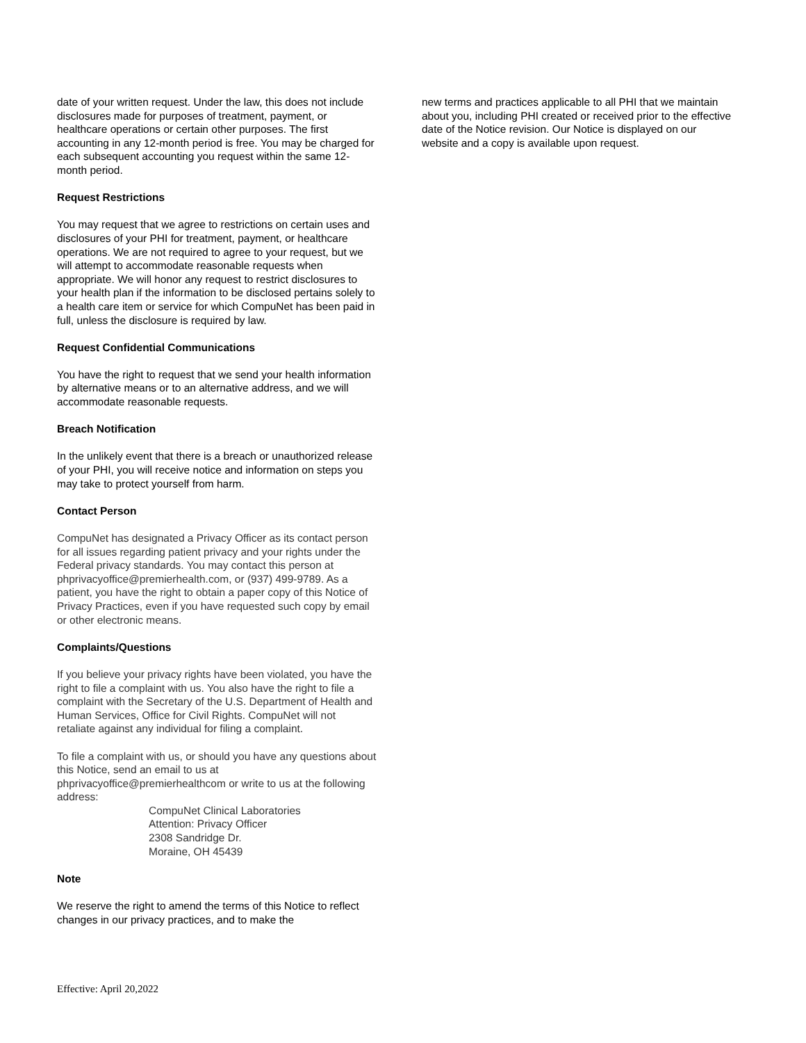date of your written request. Under the law, this does not include disclosures made for purposes of treatment, payment, or healthcare operations or certain other purposes. The first accounting in any 12-month period is free. You may be charged for each subsequent accounting you request within the same 12-month period.
Request Restrictions
You may request that we agree to restrictions on certain uses and disclosures of your PHI for treatment, payment, or healthcare operations. We are not required to agree to your request, but we will attempt to accommodate reasonable requests when appropriate. We will honor any request to restrict disclosures to your health plan if the information to be disclosed pertains solely to a health care item or service for which CompuNet has been paid in full, unless the disclosure is required by law.
Request Confidential Communications
You have the right to request that we send your health information by alternative means or to an alternative address, and we will accommodate reasonable requests.
Breach Notification
In the unlikely event that there is a breach or unauthorized release of your PHI, you will receive notice and information on steps you may take to protect yourself from harm.
Contact Person
CompuNet has designated a Privacy Officer as its contact person for all issues regarding patient privacy and your rights under the Federal privacy standards. You may contact this person at phprivacyoffice@premierhealth.com, or (937) 499-9789. As a patient, you have the right to obtain a paper copy of this Notice of Privacy Practices, even if you have requested such copy by email or other electronic means.
Complaints/Questions
If you believe your privacy rights have been violated, you have the right to file a complaint with us. You also have the right to file a complaint with the Secretary of the U.S. Department of Health and Human Services, Office for Civil Rights. CompuNet will not retaliate against any individual for filing a complaint.
To file a complaint with us, or should you have any questions about this Notice, send an email to us at phprivacyoffice@premierhealthcom or write to us at the following address:
CompuNet Clinical Laboratories
Attention: Privacy Officer
2308 Sandridge Dr.
Moraine, OH 45439
Note
We reserve the right to amend the terms of this Notice to reflect changes in our privacy practices, and to make the
new terms and practices applicable to all PHI that we maintain about you, including PHI created or received prior to the effective date of the Notice revision. Our Notice is displayed on our website and a copy is available upon request.
Effective: April 20,2022